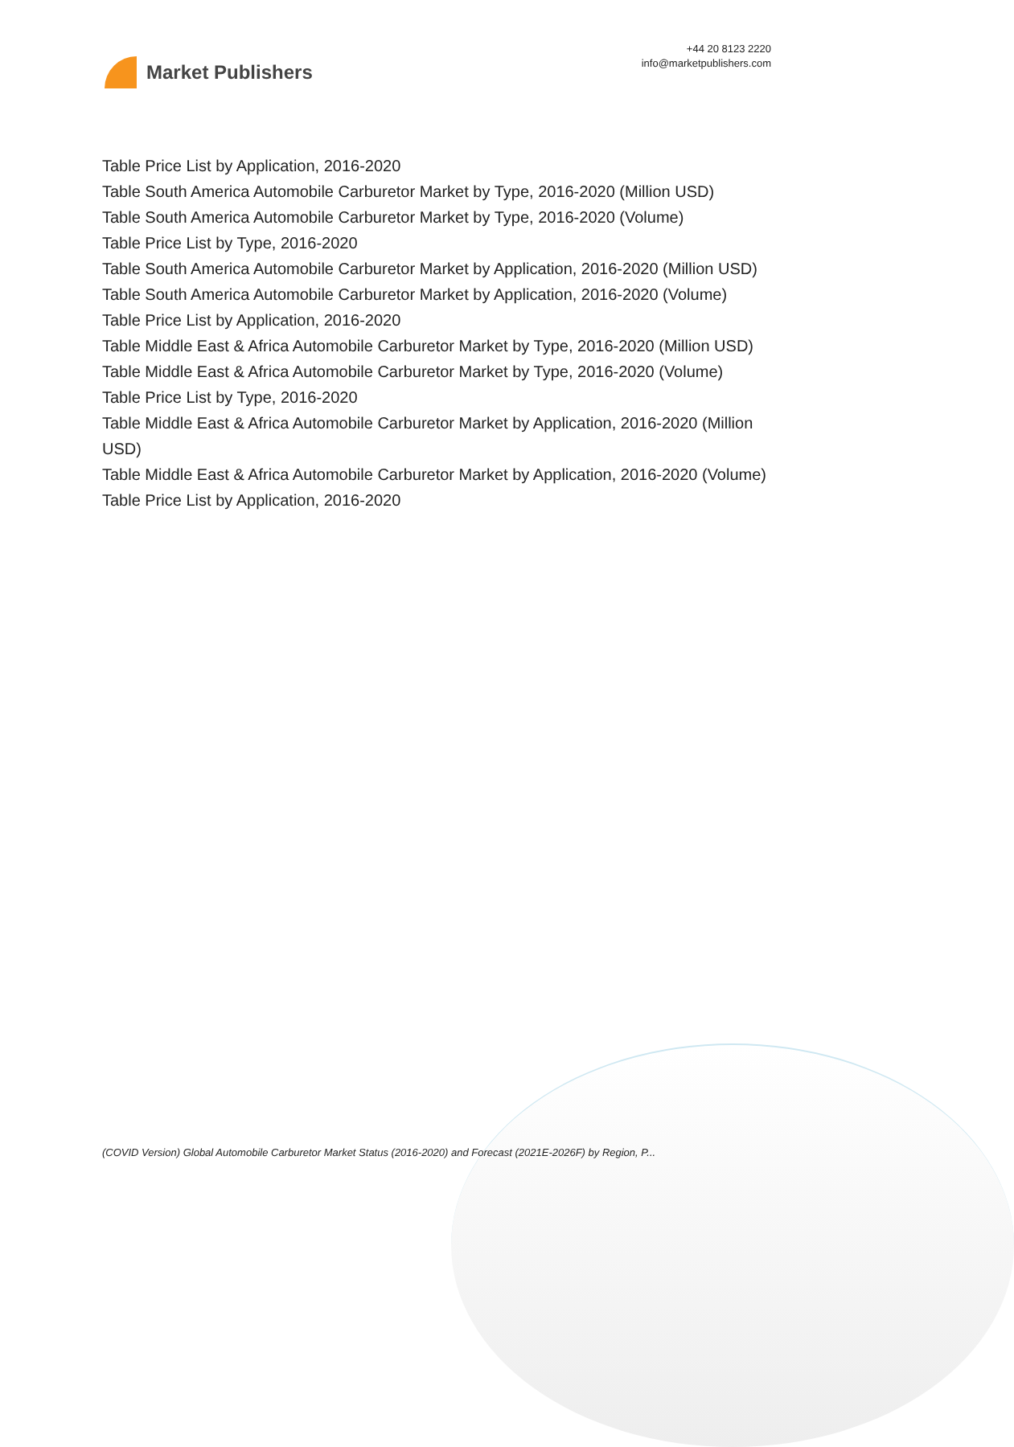Market Publishers
+44 20 8123 2220
info@marketpublishers.com
Table Price List by Application, 2016-2020
Table South America Automobile Carburetor Market by Type, 2016-2020 (Million USD)
Table South America Automobile Carburetor Market by Type, 2016-2020 (Volume)
Table Price List by Type, 2016-2020
Table South America Automobile Carburetor Market by Application, 2016-2020 (Million USD)
Table South America Automobile Carburetor Market by Application, 2016-2020 (Volume)
Table Price List by Application, 2016-2020
Table Middle East & Africa Automobile Carburetor Market by Type, 2016-2020 (Million USD)
Table Middle East & Africa Automobile Carburetor Market by Type, 2016-2020 (Volume)
Table Price List by Type, 2016-2020
Table Middle East & Africa Automobile Carburetor Market by Application, 2016-2020 (Million USD)
Table Middle East & Africa Automobile Carburetor Market by Application, 2016-2020 (Volume)
Table Price List by Application, 2016-2020
(COVID Version) Global Automobile Carburetor Market Status (2016-2020) and Forecast (2021E-2026F) by Region, P...